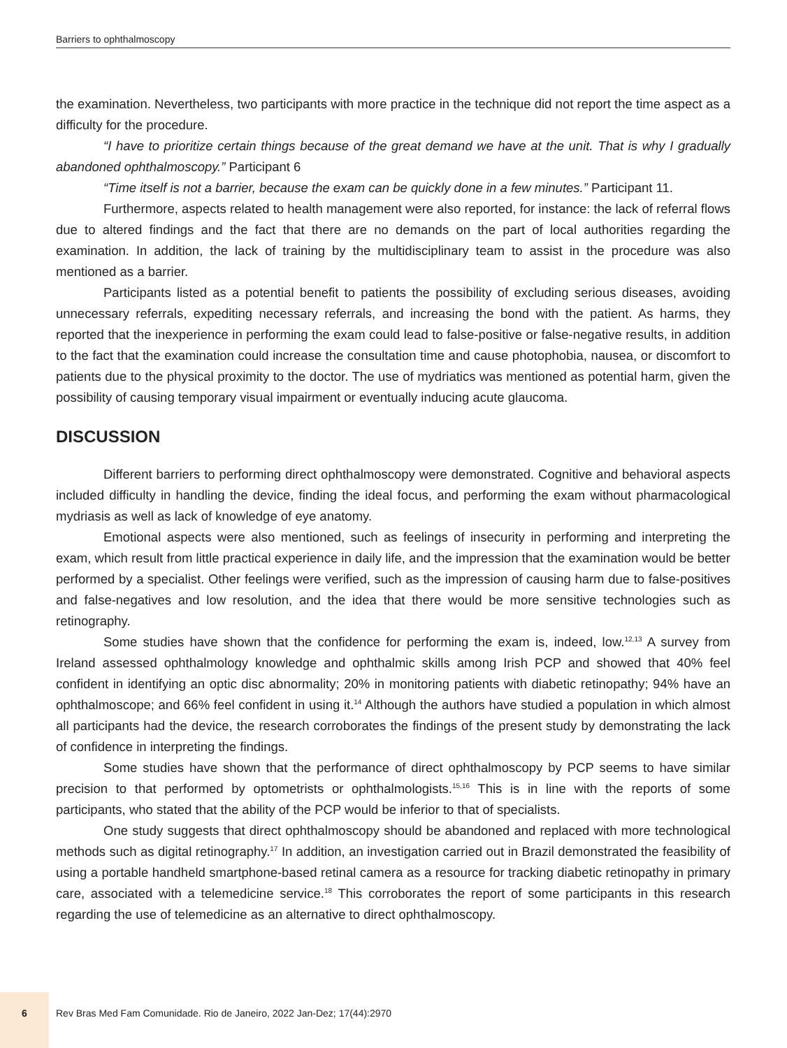Barriers to ophthalmoscopy
the examination. Nevertheless, two participants with more practice in the technique did not report the time aspect as a difficulty for the procedure.
“I have to prioritize certain things because of the great demand we have at the unit. That is why I gradually abandoned ophthalmoscopy.” Participant 6
“Time itself is not a barrier, because the exam can be quickly done in a few minutes.” Participant 11.
Furthermore, aspects related to health management were also reported, for instance: the lack of referral flows due to altered findings and the fact that there are no demands on the part of local authorities regarding the examination. In addition, the lack of training by the multidisciplinary team to assist in the procedure was also mentioned as a barrier.
Participants listed as a potential benefit to patients the possibility of excluding serious diseases, avoiding unnecessary referrals, expediting necessary referrals, and increasing the bond with the patient. As harms, they reported that the inexperience in performing the exam could lead to false-positive or false-negative results, in addition to the fact that the examination could increase the consultation time and cause photophobia, nausea, or discomfort to patients due to the physical proximity to the doctor. The use of mydriatics was mentioned as potential harm, given the possibility of causing temporary visual impairment or eventually inducing acute glaucoma.
DISCUSSION
Different barriers to performing direct ophthalmoscopy were demonstrated. Cognitive and behavioral aspects included difficulty in handling the device, finding the ideal focus, and performing the exam without pharmacological mydriasis as well as lack of knowledge of eye anatomy.
Emotional aspects were also mentioned, such as feelings of insecurity in performing and interpreting the exam, which result from little practical experience in daily life, and the impression that the examination would be better performed by a specialist. Other feelings were verified, such as the impression of causing harm due to false-positives and false-negatives and low resolution, and the idea that there would be more sensitive technologies such as retinography.
Some studies have shown that the confidence for performing the exam is, indeed, low.<sup>12,13</sup> A survey from Ireland assessed ophthalmology knowledge and ophthalmic skills among Irish PCP and showed that 40% feel confident in identifying an optic disc abnormality; 20% in monitoring patients with diabetic retinopathy; 94% have an ophthalmoscope; and 66% feel confident in using it.<sup>14</sup> Although the authors have studied a population in which almost all participants had the device, the research corroborates the findings of the present study by demonstrating the lack of confidence in interpreting the findings.
Some studies have shown that the performance of direct ophthalmoscopy by PCP seems to have similar precision to that performed by optometrists or ophthalmologists.<sup>15,16</sup> This is in line with the reports of some participants, who stated that the ability of the PCP would be inferior to that of specialists.
One study suggests that direct ophthalmoscopy should be abandoned and replaced with more technological methods such as digital retinography.<sup>17</sup> In addition, an investigation carried out in Brazil demonstrated the feasibility of using a portable handheld smartphone-based retinal camera as a resource for tracking diabetic retinopathy in primary care, associated with a telemedicine service.<sup>18</sup> This corroborates the report of some participants in this research regarding the use of telemedicine as an alternative to direct ophthalmoscopy.
6
Rev Bras Med Fam Comunidade. Rio de Janeiro, 2022 Jan-Dez; 17(44):2970